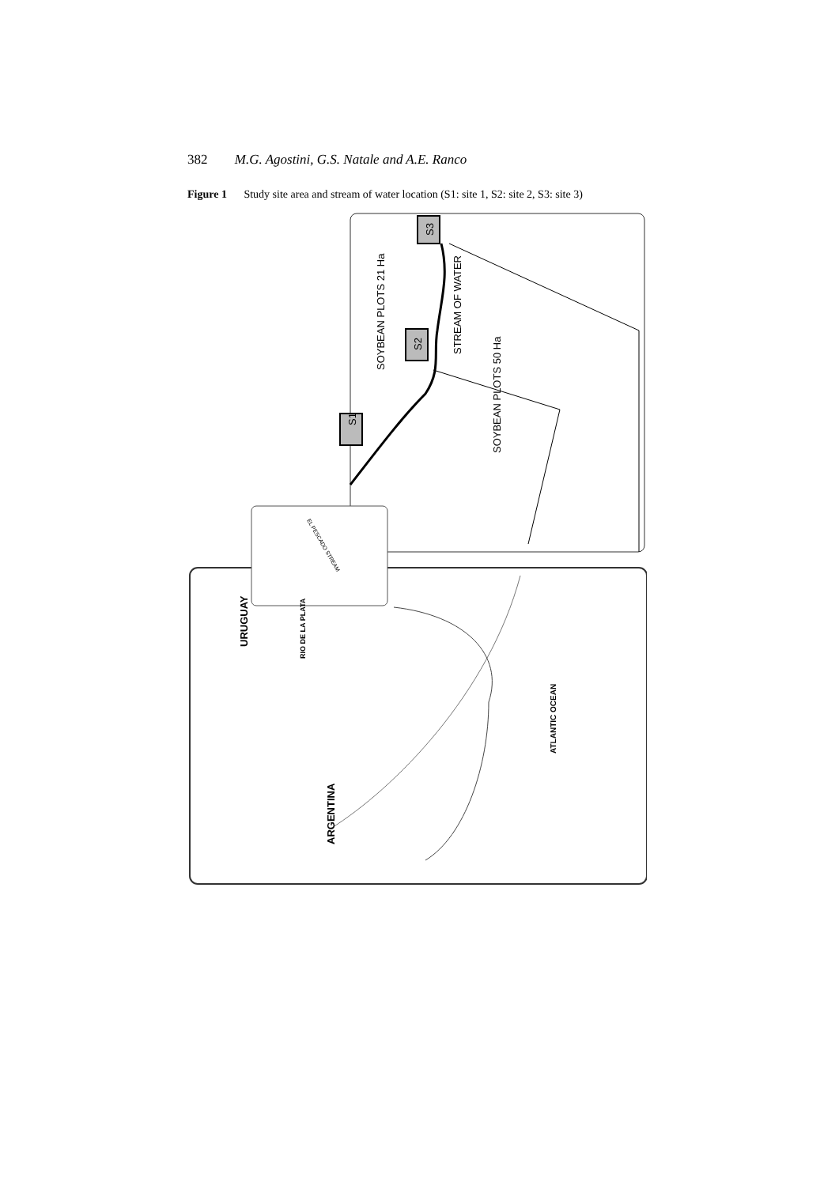382 M.G. Agostini, G.S. Natale and A.E. Ranco
Figure 1 Study site area and stream of water location (S1: site 1, S2: site 2, S3: site 3)
S1
S2
S3
SOYBEAN PLOTS 21 Ha
STREAM OF WATER
SOYBEAN PLOTS 50 Ha
URUGUAY
ARGENTINA
ATLANTIC OCEAN
RIO DE LA PLATA
EL PESCADO STREAM